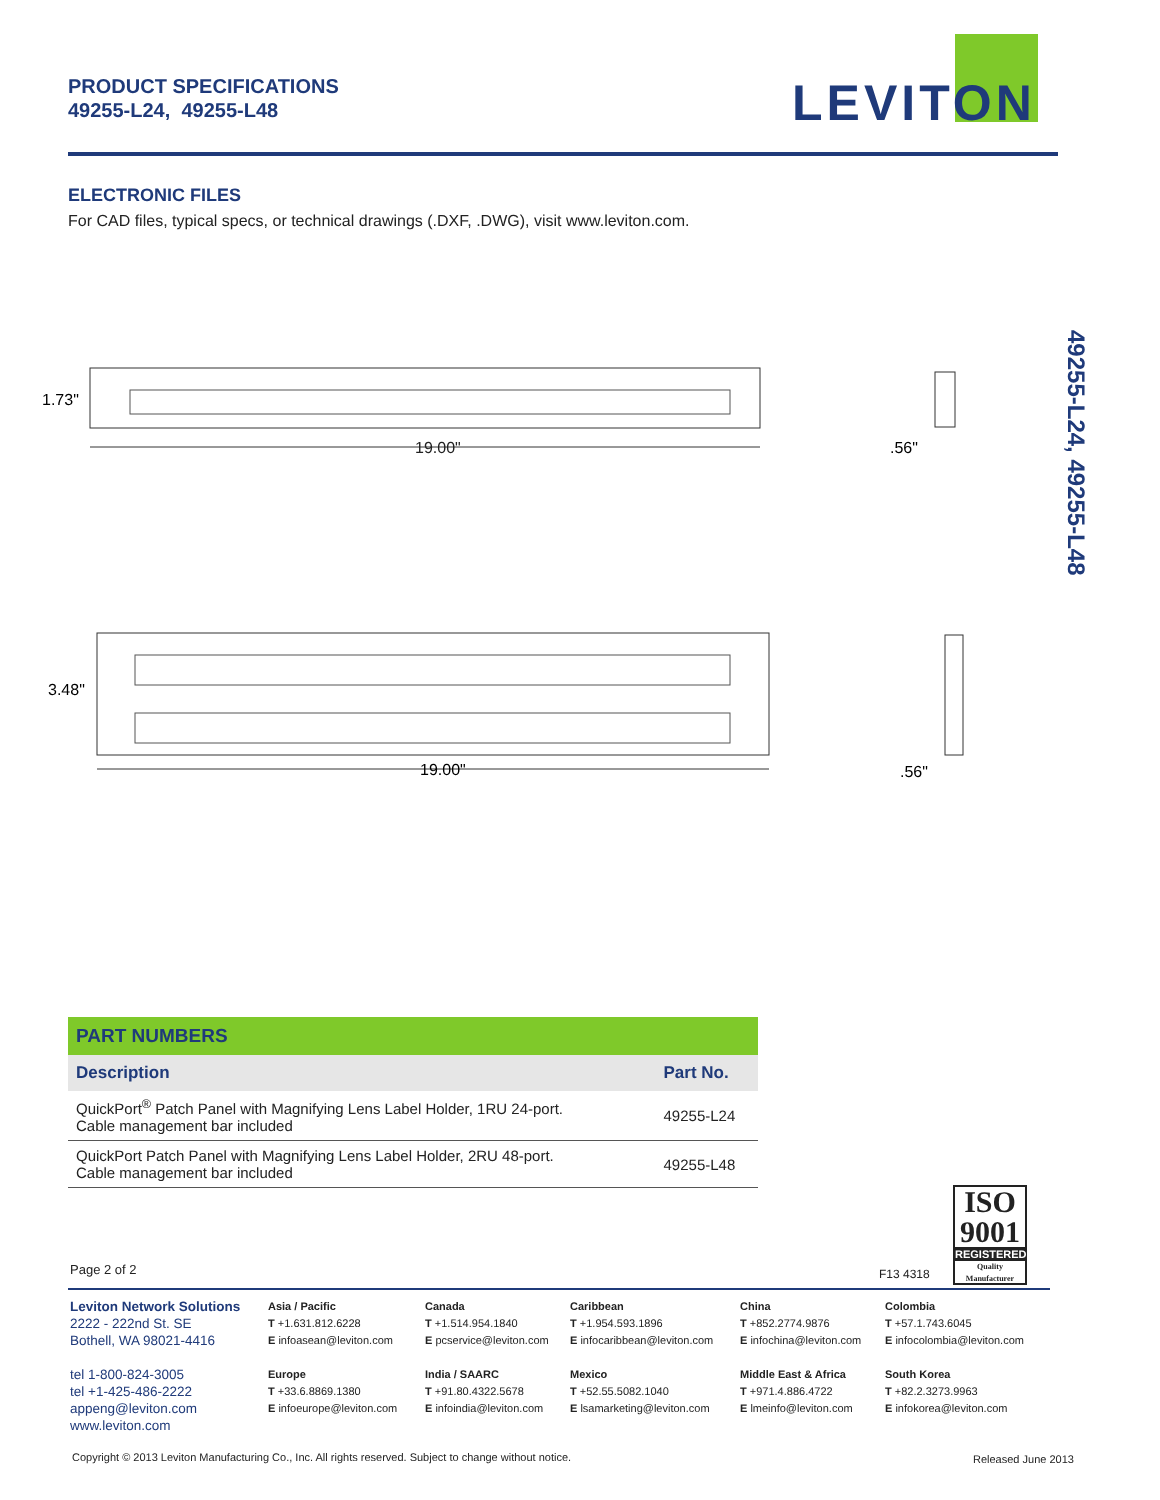PRODUCT SPECIFICATIONS
49255-L24, 49255-L48
LEVITON
ELECTRONIC FILES
For CAD files, typical specs, or technical drawings (.DXF, .DWG), visit www.leviton.com.
49255-L24, 49255-L48
1.73"
19.00"
.56"
3.48"
19.00"
.56"
PART NUMBERS
| Description | Part No. |
| --- | --- |
| QuickPort<sup>®</sup> Patch Panel with Magnifying Lens Label Holder, 1RU 24-port. Cable management bar included | 49255-L24 |
| QuickPort Patch Panel with Magnifying Lens Label Holder, 2RU 48-port. Cable management bar included | 49255-L48 |
Page 2 of 2 F13 4318
ISO
9001
REGISTERED
Quality Manufacturer
Leviton Network Solutions
2222 - 222nd St. SE
Bothell, WA 98021-4416
tel 1-800-824-3005
tel +1-425-486-2222
appeng@leviton.com
www.leviton.com
Asia / Pacific
T +1.631.812.6228
E infoasean@leviton.com
Europe
T +33.6.8869.1380
E infoeurope@leviton.com
Canada
T +1.514.954.1840
E pcservice@leviton.com
India / SAARC
T +91.80.4322.5678
E infoindia@leviton.com
Caribbean
T +1.954.593.1896
E infocaribbean@leviton.com
Mexico
T +52.55.5082.1040
E lsamarketing@leviton.com
China
T +852.2774.9876
E infochina@leviton.com
Middle East & Africa
T +971.4.886.4722
E lmeinfo@leviton.com
Colombia
T +57.1.743.6045
E infocolombia@leviton.com
South Korea
T +82.2.3273.9963
E infokorea@leviton.com
Copyright © 2013 Leviton Manufacturing Co., Inc. All rights reserved. Subject to change without notice.
Released June 2013